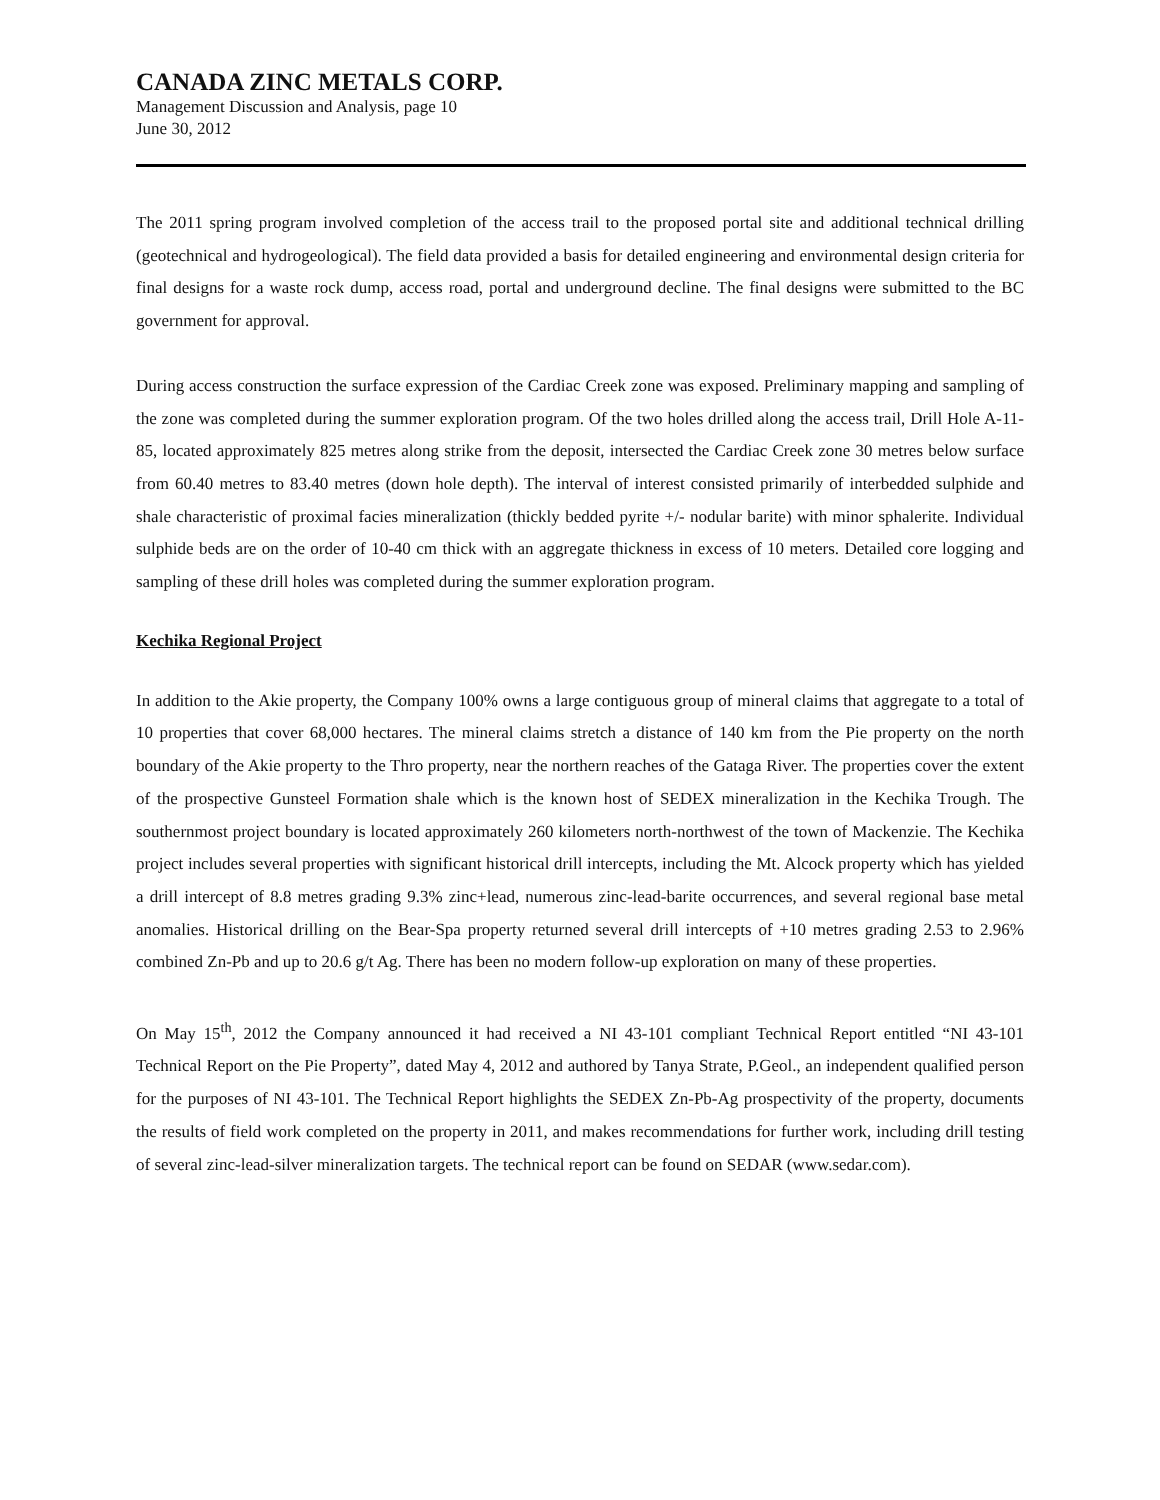CANADA ZINC METALS CORP.
Management Discussion and Analysis, page 10
June 30, 2012
The 2011 spring program involved completion of the access trail to the proposed portal site and additional technical drilling (geotechnical and hydrogeological). The field data provided a basis for detailed engineering and environmental design criteria for final designs for a waste rock dump, access road, portal and underground decline. The final designs were submitted to the BC government for approval.
During access construction the surface expression of the Cardiac Creek zone was exposed. Preliminary mapping and sampling of the zone was completed during the summer exploration program. Of the two holes drilled along the access trail, Drill Hole A-11-85, located approximately 825 metres along strike from the deposit, intersected the Cardiac Creek zone 30 metres below surface from 60.40 metres to 83.40 metres (down hole depth). The interval of interest consisted primarily of interbedded sulphide and shale characteristic of proximal facies mineralization (thickly bedded pyrite +/- nodular barite) with minor sphalerite. Individual sulphide beds are on the order of 10-40 cm thick with an aggregate thickness in excess of 10 meters. Detailed core logging and sampling of these drill holes was completed during the summer exploration program.
Kechika Regional Project
In addition to the Akie property, the Company 100% owns a large contiguous group of mineral claims that aggregate to a total of 10 properties that cover 68,000 hectares. The mineral claims stretch a distance of 140 km from the Pie property on the north boundary of the Akie property to the Thro property, near the northern reaches of the Gataga River. The properties cover the extent of the prospective Gunsteel Formation shale which is the known host of SEDEX mineralization in the Kechika Trough. The southernmost project boundary is located approximately 260 kilometers north-northwest of the town of Mackenzie. The Kechika project includes several properties with significant historical drill intercepts, including the Mt. Alcock property which has yielded a drill intercept of 8.8 metres grading 9.3% zinc+lead, numerous zinc-lead-barite occurrences, and several regional base metal anomalies. Historical drilling on the Bear-Spa property returned several drill intercepts of +10 metres grading 2.53 to 2.96% combined Zn-Pb and up to 20.6 g/t Ag. There has been no modern follow-up exploration on many of these properties.
On May 15<sup>th</sup>, 2012 the Company announced it had received a NI 43-101 compliant Technical Report entitled “NI 43-101 Technical Report on the Pie Property”, dated May 4, 2012 and authored by Tanya Strate, P.Geol., an independent qualified person for the purposes of NI 43-101. The Technical Report highlights the SEDEX Zn-Pb-Ag prospectivity of the property, documents the results of field work completed on the property in 2011, and makes recommendations for further work, including drill testing of several zinc-lead-silver mineralization targets. The technical report can be found on SEDAR (www.sedar.com).